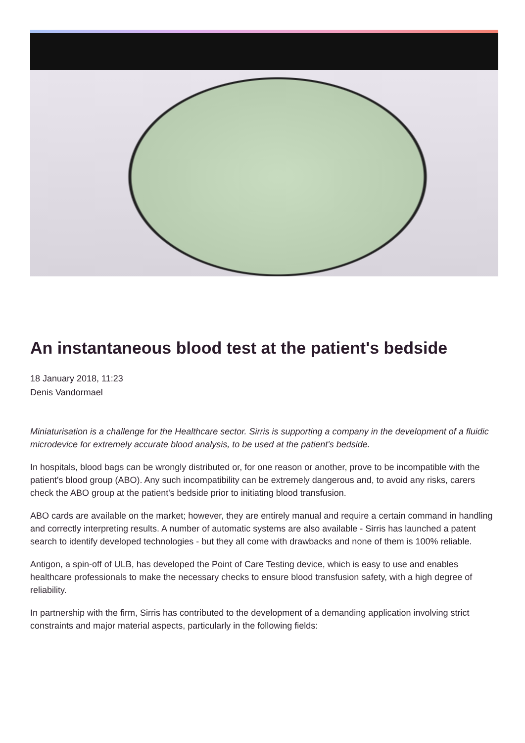An instantaneous blood test at the patient's bedside
18 January 2018, 11:23
Denis Vandormael
Miniaturisation is a challenge for the Healthcare sector. Sirris is supporting a company in the development of a fluidic microdevice for extremely accurate blood analysis, to be used at the patient's bedside.
In hospitals, blood bags can be wrongly distributed or, for one reason or another, prove to be incompatible with the patient's blood group (ABO). Any such incompatibility can be extremely dangerous and, to avoid any risks, carers check the ABO group at the patient's bedside prior to initiating blood transfusion.
ABO cards are available on the market; however, they are entirely manual and require a certain command in handling and correctly interpreting results. A number of automatic systems are also available - Sirris has launched a patent search to identify developed technologies - but they all come with drawbacks and none of them is 100% reliable.
Antigon, a spin-off of ULB, has developed the Point of Care Testing device, which is easy to use and enables healthcare professionals to make the necessary checks to ensure blood transfusion safety, with a high degree of reliability.
In partnership with the firm, Sirris has contributed to the development of a demanding application involving strict constraints and major material aspects, particularly in the following fields: